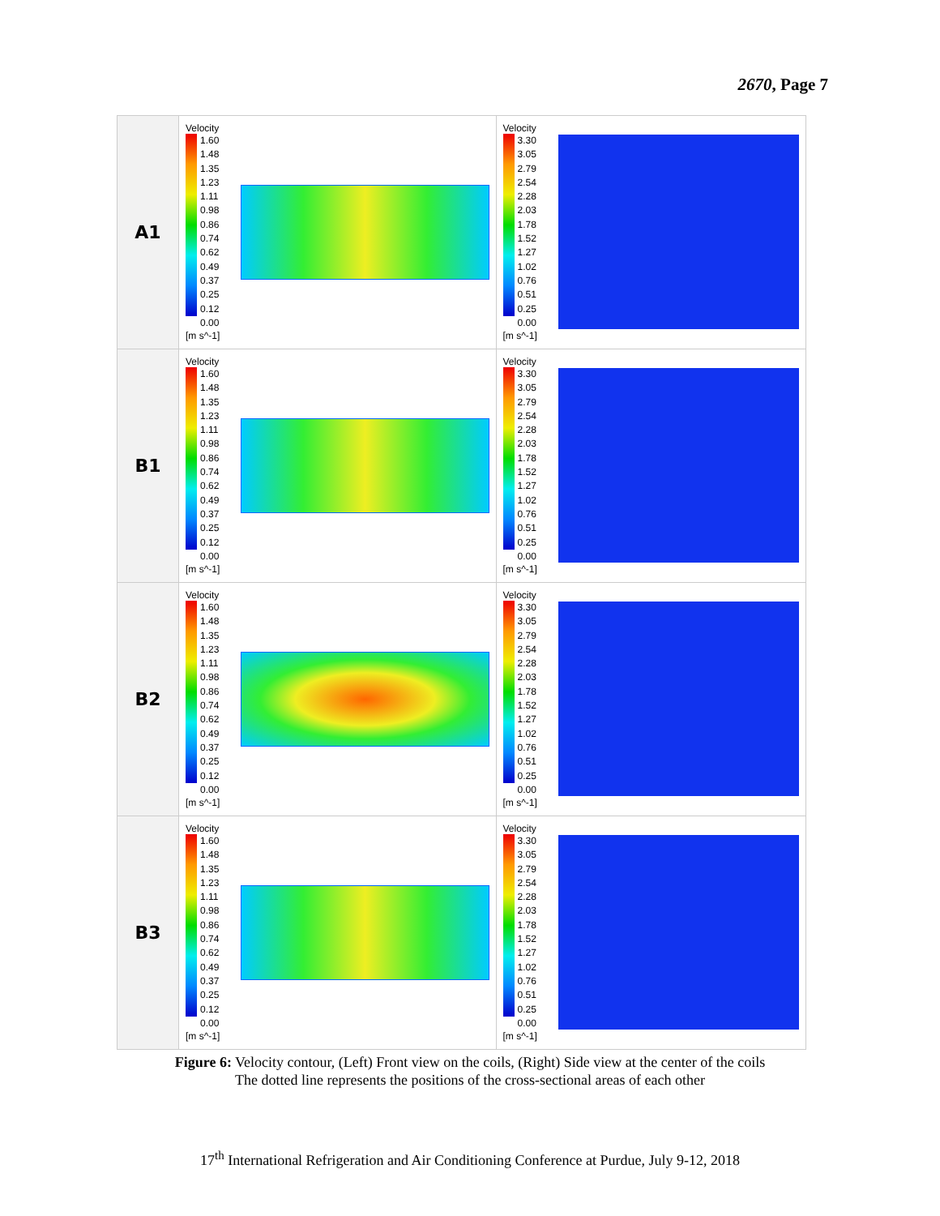2670, Page 7
| A1 | Velocity 1.60 1.48 1.35 1.23 1.11 0.98 0.86 0.74 0.62 0.49 0.37 0.25 0.12 0.00 [m s^-1] | Velocity 3.30 3.05 2.79 2.54 2.28 2.03 1.78 1.52 1.27 1.02 0.76 0.51 0.25 0.00 [m s^-1] |
| B1 | Velocity 1.60 1.48 1.35 1.23 1.11 0.98 0.86 0.74 0.62 0.49 0.37 0.25 0.12 0.00 [m s^-1] | Velocity 3.30 3.05 2.79 2.54 2.28 2.03 1.78 1.52 1.27 1.02 0.76 0.51 0.25 0.00 [m s^-1] |
| B2 | Velocity 1.60 1.48 1.35 1.23 1.11 0.98 0.86 0.74 0.62 0.49 0.37 0.25 0.12 0.00 [m s^-1] | Velocity 3.30 3.05 2.79 2.54 2.28 2.03 1.78 1.52 1.27 1.02 0.76 0.51 0.25 0.00 [m s^-1] |
| B3 | Velocity 1.60 1.48 1.35 1.23 1.11 0.98 0.86 0.74 0.62 0.49 0.37 0.25 0.12 0.00 [m s^-1] | Velocity 3.30 3.05 2.79 2.54 2.28 2.03 1.78 1.52 1.27 1.02 0.76 0.51 0.25 0.00 [m s^-1] |
Figure 6: Velocity contour, (Left) Front view on the coils, (Right) Side view at the center of the coils
The dotted line represents the positions of the cross-sectional areas of each other
17<sup>th</sup> International Refrigeration and Air Conditioning Conference at Purdue, July 9-12, 2018